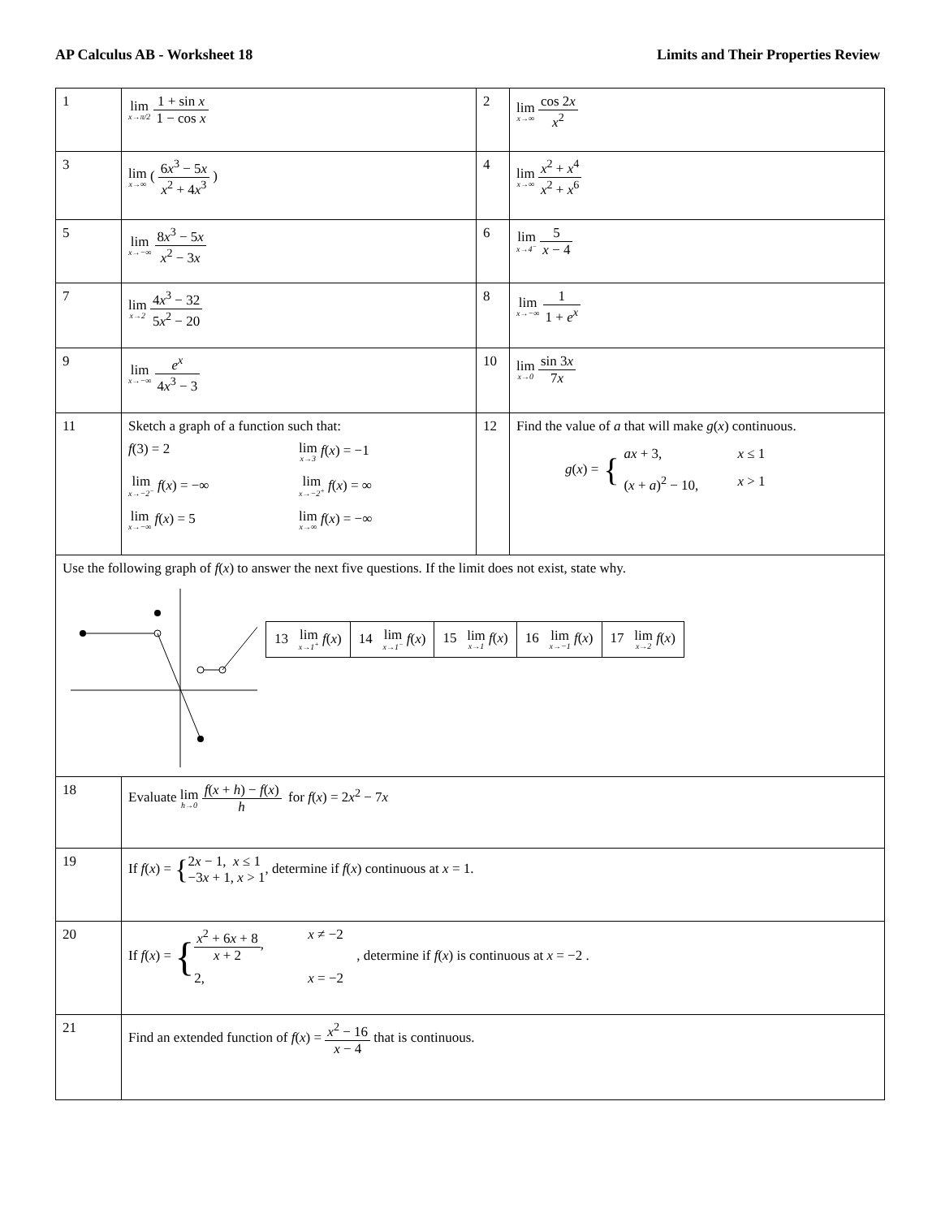AP Calculus AB - Worksheet 18 Limits and Their Properties Review
| 1 | lim x→π/2 1 + sin x 1 − cos x | 2 | lim x→∞ cos 2 x x<sup>2</sup> |
| 3 | lim x→∞ ( 6 x<sup>3</sup> − 5 x x<sup>2</sup> + 4 x<sup>3</sup> ) | 4 | lim x→∞ x<sup>2</sup> + x<sup>4</sup> x<sup>2</sup> + x<sup>6</sup> |
| 5 | lim x→−∞ 8 x<sup>3</sup> − 5 x x<sup>2</sup> − 3 x | 6 | lim x→4<sup>−</sup> 5 x − 4 |
| 7 | lim x→2 4 x<sup>3</sup> − 32 5 x<sup>2</sup> − 20 | 8 | lim x→−∞ 1 1 + e<sup>x</sup> |
| 9 | lim x→−∞ e<sup>x</sup> 4 x<sup>3</sup> − 3 | 10 | lim x→0 sin 3 x 7 x |
| 11 | Sketch a graph of a function such that: f (3) = 2 lim x→3 f ( x ) = −1 lim x→−2<sup>−</sup> f ( x ) = −∞ lim x→−2<sup>+</sup> f ( x ) = ∞ lim x→−∞ f ( x ) = 5 lim x→∞ f ( x ) = −∞ | 12 | Find the value of a that will make g ( x ) continuous. g ( x ) = { ax + 3, x ≤ 1 ( x + a )<sup>2</sup> − 10, x > 1 |
| Use the following graph of f ( x ) to answer the next five questions. If the limit does not exist, state why. / 13 lim x→1<sup>+</sup> f ( x ) / 14 lim x→1<sup>−</sup> f ( x ) / 15 lim x→1 f ( x ) / 16 lim x→−1 f ( x ) / 17 lim x→2 f ( x ) / | | | |
| 18 | Evaluate lim h→0 f ( x + h ) − f ( x ) h for f ( x ) = 2 x<sup>2</sup> − 7 x | | |
| 19 | If f ( x ) = { 2 x − 1, x ≤ 1 −3 x + 1, x > 1 , determine if f ( x ) continuous at x = 1. | | |
| 20 | If f ( x ) = { x<sup>2</sup> + 6 x + 8 x + 2 , x ≠ −2 2, x = −2 , determine if f ( x ) is continuous at x = −2 . | | |
| 21 | Find an extended function of f ( x ) = x<sup>2</sup> − 16 x − 4 that is continuous. | | |